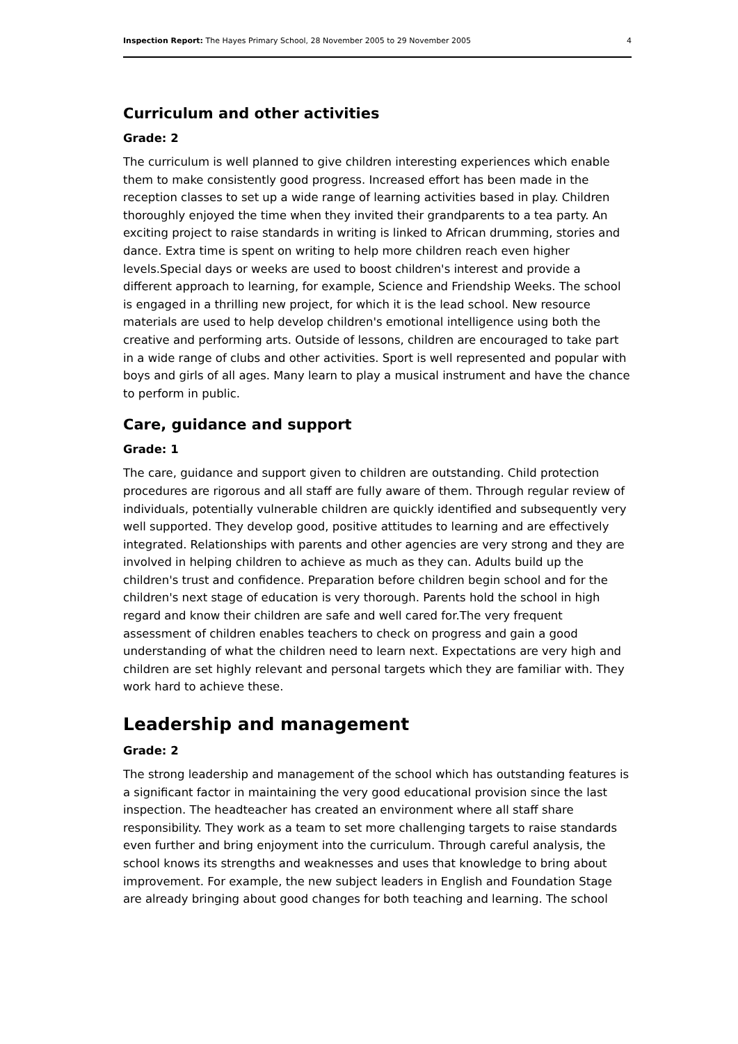Inspection Report: The Hayes Primary School, 28 November 2005 to 29 November 2005 4
Curriculum and other activities
Grade: 2
The curriculum is well planned to give children interesting experiences which enable them to make consistently good progress. Increased effort has been made in the reception classes to set up a wide range of learning activities based in play. Children thoroughly enjoyed the time when they invited their grandparents to a tea party. An exciting project to raise standards in writing is linked to African drumming, stories and dance. Extra time is spent on writing to help more children reach even higher levels.Special days or weeks are used to boost children's interest and provide a different approach to learning, for example, Science and Friendship Weeks. The school is engaged in a thrilling new project, for which it is the lead school. New resource materials are used to help develop children's emotional intelligence using both the creative and performing arts. Outside of lessons, children are encouraged to take part in a wide range of clubs and other activities. Sport is well represented and popular with boys and girls of all ages. Many learn to play a musical instrument and have the chance to perform in public.
Care, guidance and support
Grade: 1
The care, guidance and support given to children are outstanding. Child protection procedures are rigorous and all staff are fully aware of them. Through regular review of individuals, potentially vulnerable children are quickly identified and subsequently very well supported. They develop good, positive attitudes to learning and are effectively integrated. Relationships with parents and other agencies are very strong and they are involved in helping children to achieve as much as they can. Adults build up the children's trust and confidence. Preparation before children begin school and for the children's next stage of education is very thorough. Parents hold the school in high regard and know their children are safe and well cared for.The very frequent assessment of children enables teachers to check on progress and gain a good understanding of what the children need to learn next. Expectations are very high and children are set highly relevant and personal targets which they are familiar with. They work hard to achieve these.
Leadership and management
Grade: 2
The strong leadership and management of the school which has outstanding features is a significant factor in maintaining the very good educational provision since the last inspection. The headteacher has created an environment where all staff share responsibility. They work as a team to set more challenging targets to raise standards even further and bring enjoyment into the curriculum. Through careful analysis, the school knows its strengths and weaknesses and uses that knowledge to bring about improvement. For example, the new subject leaders in English and Foundation Stage are already bringing about good changes for both teaching and learning. The school